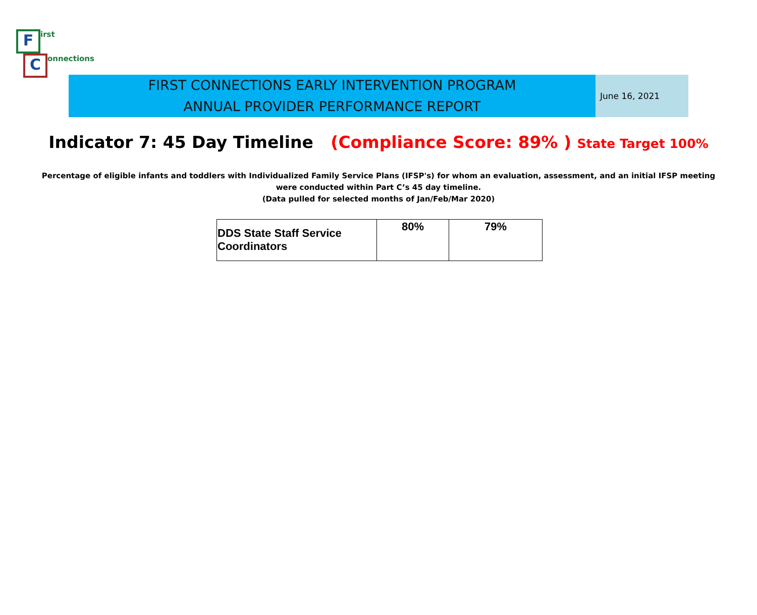First
Connections
FIRST CONNECTIONS EARLY INTERVENTION PROGRAM
ANNUAL PROVIDER PERFORMANCE REPORT
June 16, 2021
Indicator 7: 45 Day Timeline (Compliance Score: 89% ) State Target 100%
Percentage of eligible infants and toddlers with Individualized Family Service Plans (IFSP's) for whom an evaluation, assessment, and an initial IFSP meeting
were conducted within Part C’s 45 day timeline.
(Data pulled for selected months of Jan/Feb/Mar 2020)
| DDS State Staff Service Coordinators | 80% | 79% |